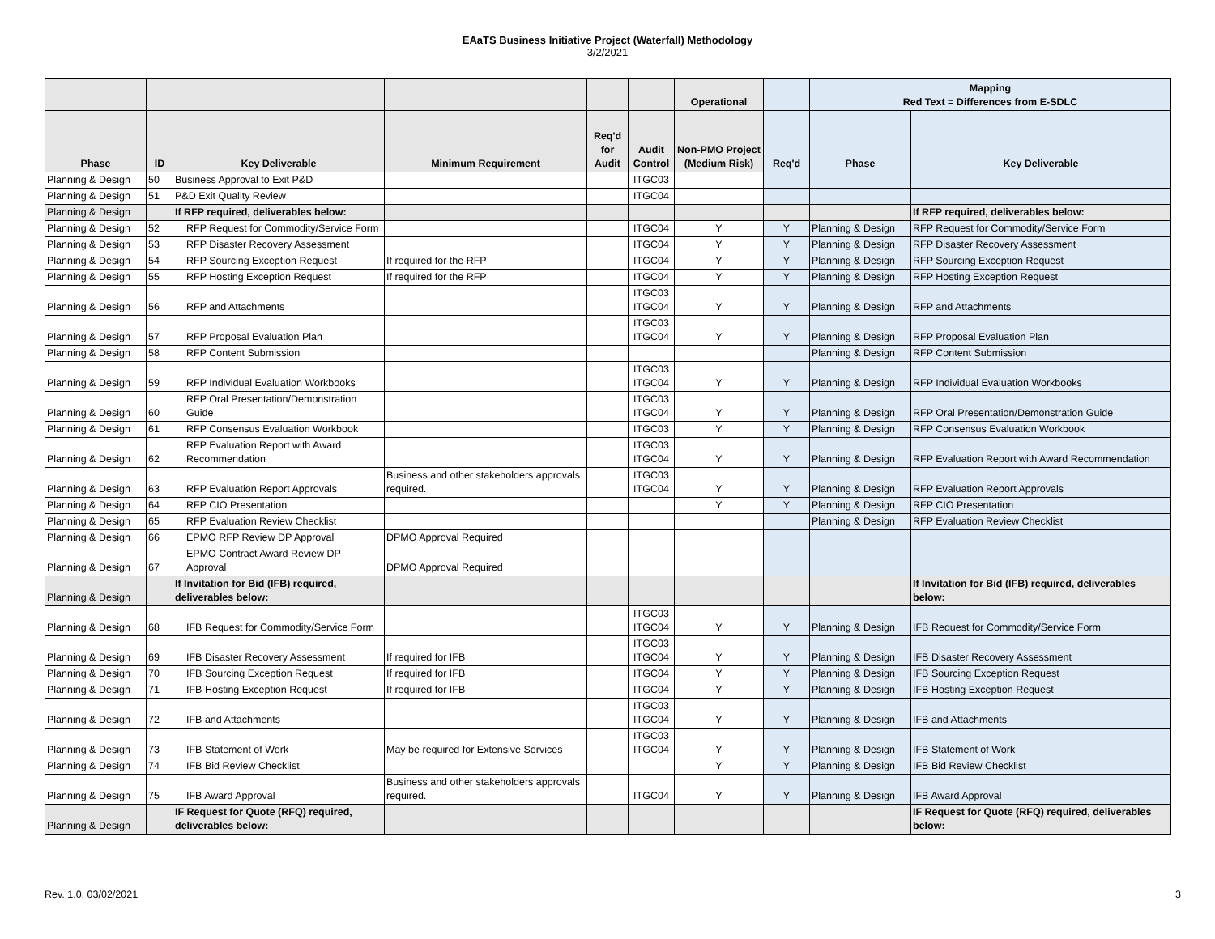EAaTS Business Initiative Project (Waterfall) Methodology
3/2/2021
| | | | | | | Operational | | Mapping Red Text = Differences from E-SDLC | |
| --- | --- | --- | --- | --- | --- | --- | --- | --- | --- |
| Phase | ID | Key Deliverable | Minimum Requirement | Req'd for Audit | Audit Control | Non-PMO Project (Medium Risk) | Req'd | Phase | Key Deliverable |
| Planning & Design | 50 | Business Approval to Exit P&D | | | ITGC03 | | | | |
| Planning & Design | 51 | P&D Exit Quality Review | | | ITGC04 | | | | |
| Planning & Design | | If RFP required, deliverables below: | | | | | | | If RFP required, deliverables below: |
| Planning & Design | 52 | RFP Request for Commodity/Service Form | | | ITGC04 | Y | Y | Planning & Design | RFP Request for Commodity/Service Form |
| Planning & Design | 53 | RFP Disaster Recovery Assessment | | | ITGC04 | Y | Y | Planning & Design | RFP Disaster Recovery Assessment |
| Planning & Design | 54 | RFP Sourcing Exception Request | If required for the RFP | | ITGC04 | Y | Y | Planning & Design | RFP Sourcing Exception Request |
| Planning & Design | 55 | RFP Hosting Exception Request | If required for the RFP | | ITGC04 | Y | Y | Planning & Design | RFP Hosting Exception Request |
| Planning & Design | 56 | RFP and Attachments | | | ITGC03 ITGC04 | Y | Y | Planning & Design | RFP and Attachments |
| Planning & Design | 57 | RFP Proposal Evaluation Plan | | | ITGC03 ITGC04 | Y | Y | Planning & Design | RFP Proposal Evaluation Plan |
| Planning & Design | 58 | RFP Content Submission | | | | | | Planning & Design | RFP Content Submission |
| Planning & Design | 59 | RFP Individual Evaluation Workbooks | | | ITGC03 ITGC04 | Y | Y | Planning & Design | RFP Individual Evaluation Workbooks |
| Planning & Design | 60 | RFP Oral Presentation/Demonstration Guide | | | ITGC03 ITGC04 | Y | Y | Planning & Design | RFP Oral Presentation/Demonstration Guide |
| Planning & Design | 61 | RFP Consensus Evaluation Workbook | | | ITGC03 | Y | Y | Planning & Design | RFP Consensus Evaluation Workbook |
| Planning & Design | 62 | RFP Evaluation Report with Award Recommendation | | | ITGC03 ITGC04 | Y | Y | Planning & Design | RFP Evaluation Report with Award Recommendation |
| Planning & Design | 63 | RFP Evaluation Report Approvals | Business and other stakeholders approvals required. | | ITGC03 ITGC04 | Y | Y | Planning & Design | RFP Evaluation Report Approvals |
| Planning & Design | 64 | RFP CIO Presentation | | | | Y | Y | Planning & Design | RFP CIO Presentation |
| Planning & Design | 65 | RFP Evaluation Review Checklist | | | | | | Planning & Design | RFP Evaluation Review Checklist |
| Planning & Design | 66 | EPMO RFP Review DP Approval | DPMO Approval Required | | | | | | |
| Planning & Design | 67 | EPMO Contract Award Review DP Approval | DPMO Approval Required | | | | | | |
| Planning & Design | | If Invitation for Bid (IFB) required, deliverables below: | | | | | | | If Invitation for Bid (IFB) required, deliverables below: |
| Planning & Design | 68 | IFB Request for Commodity/Service Form | | | ITGC03 ITGC04 | Y | Y | Planning & Design | IFB Request for Commodity/Service Form |
| Planning & Design | 69 | IFB Disaster Recovery Assessment | If required for IFB | | ITGC03 ITGC04 | Y | Y | Planning & Design | IFB Disaster Recovery Assessment |
| Planning & Design | 70 | IFB Sourcing Exception Request | If required for IFB | | ITGC04 | Y | Y | Planning & Design | IFB Sourcing Exception Request |
| Planning & Design | 71 | IFB Hosting Exception Request | If required for IFB | | ITGC04 | Y | Y | Planning & Design | IFB Hosting Exception Request |
| Planning & Design | 72 | IFB and Attachments | | | ITGC03 ITGC04 | Y | Y | Planning & Design | IFB and Attachments |
| Planning & Design | 73 | IFB Statement of Work | May be required for Extensive Services | | ITGC03 ITGC04 | Y | Y | Planning & Design | IFB Statement of Work |
| Planning & Design | 74 | IFB Bid Review Checklist | | | | Y | Y | Planning & Design | IFB Bid Review Checklist |
| Planning & Design | 75 | IFB Award Approval | Business and other stakeholders approvals required. | | ITGC04 | Y | Y | Planning & Design | IFB Award Approval |
| Planning & Design | | IF Request for Quote (RFQ) required, deliverables below: | | | | | | | IF Request for Quote (RFQ) required, deliverables below: |
Rev. 1.0, 03/02/2021 3